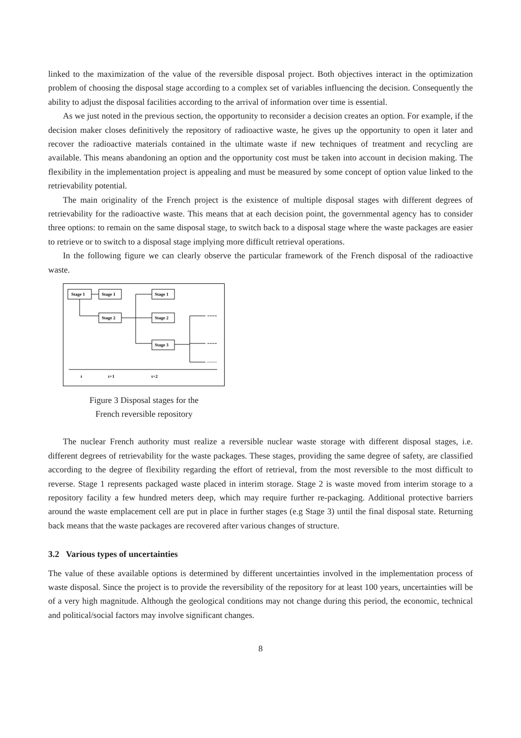linked to the maximization of the value of the reversible disposal project. Both objectives interact in the optimization problem of choosing the disposal stage according to a complex set of variables influencing the decision. Consequently the ability to adjust the disposal facilities according to the arrival of information over time is essential.
As we just noted in the previous section, the opportunity to reconsider a decision creates an option. For example, if the decision maker closes definitively the repository of radioactive waste, he gives up the opportunity to open it later and recover the radioactive materials contained in the ultimate waste if new techniques of treatment and recycling are available. This means abandoning an option and the opportunity cost must be taken into account in decision making. The flexibility in the implementation project is appealing and must be measured by some concept of option value linked to the retrievability potential.
The main originality of the French project is the existence of multiple disposal stages with different degrees of retrievability for the radioactive waste. This means that at each decision point, the governmental agency has to consider three options: to remain on the same disposal stage, to switch back to a disposal stage where the waste packages are easier to retrieve or to switch to a disposal stage implying more difficult retrieval operations.
In the following figure we can clearly observe the particular framework of the French disposal of the radioactive waste.
Stage 1
Stage 1
Stage 2
Stage 1
Stage 2
Stage 3
t
t+1
t+2
Figure 3 Disposal stages for the
French reversible repository
The nuclear French authority must realize a reversible nuclear waste storage with different disposal stages, i.e. different degrees of retrievability for the waste packages. These stages, providing the same degree of safety, are classified according to the degree of flexibility regarding the effort of retrieval, from the most reversible to the most difficult to reverse. Stage 1 represents packaged waste placed in interim storage. Stage 2 is waste moved from interim storage to a repository facility a few hundred meters deep, which may require further re-packaging. Additional protective barriers around the waste emplacement cell are put in place in further stages (e.g Stage 3) until the final disposal state. Returning back means that the waste packages are recovered after various changes of structure.
3.2 Various types of uncertainties
The value of these available options is determined by different uncertainties involved in the implementation process of waste disposal. Since the project is to provide the reversibility of the repository for at least 100 years, uncertainties will be of a very high magnitude. Although the geological conditions may not change during this period, the economic, technical and political/social factors may involve significant changes.
8